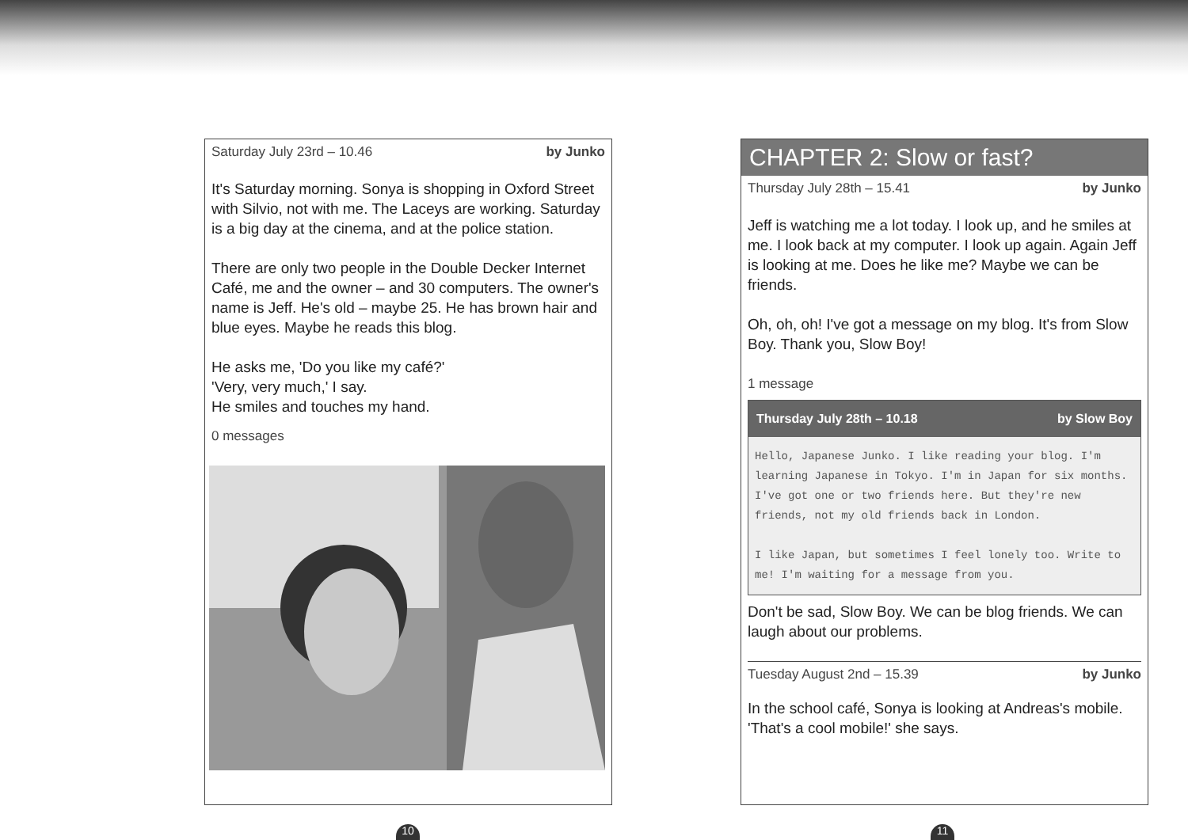Saturday July 23rd – 10.46 by Junko
It's Saturday morning. Sonya is shopping in Oxford Street with Silvio, not with me. The Laceys are working. Saturday is a big day at the cinema, and at the police station.
There are only two people in the Double Decker Internet Café, me and the owner – and 30 computers. The owner's name is Jeff. He's old – maybe 25. He has brown hair and blue eyes. Maybe he reads this blog.
He asks me, 'Do you like my café?'
'Very, very much,' I say.
He smiles and touches my hand.
0 messages
10
CHAPTER 2: Slow or fast?
Thursday July 28th – 15.41 by Junko
Jeff is watching me a lot today. I look up, and he smiles at me. I look back at my computer. I look up again. Again Jeff is looking at me. Does he like me? Maybe we can be friends.
Oh, oh, oh! I've got a message on my blog. It's from Slow Boy. Thank you, Slow Boy!
1 message
Thursday July 28th – 10.18 by Slow Boy
Hello, Japanese Junko. I like reading your blog. I'm learning Japanese in Tokyo. I'm in Japan for six months. I've got one or two friends here. But they're new friends, not my old friends back in London.

I like Japan, but sometimes I feel lonely too. Write to me! I'm waiting for a message from you.
Don't be sad, Slow Boy. We can be blog friends. We can laugh about our problems.
Tuesday August 2nd – 15.39 by Junko
In the school café, Sonya is looking at Andreas's mobile. 'That's a cool mobile!' she says.
11